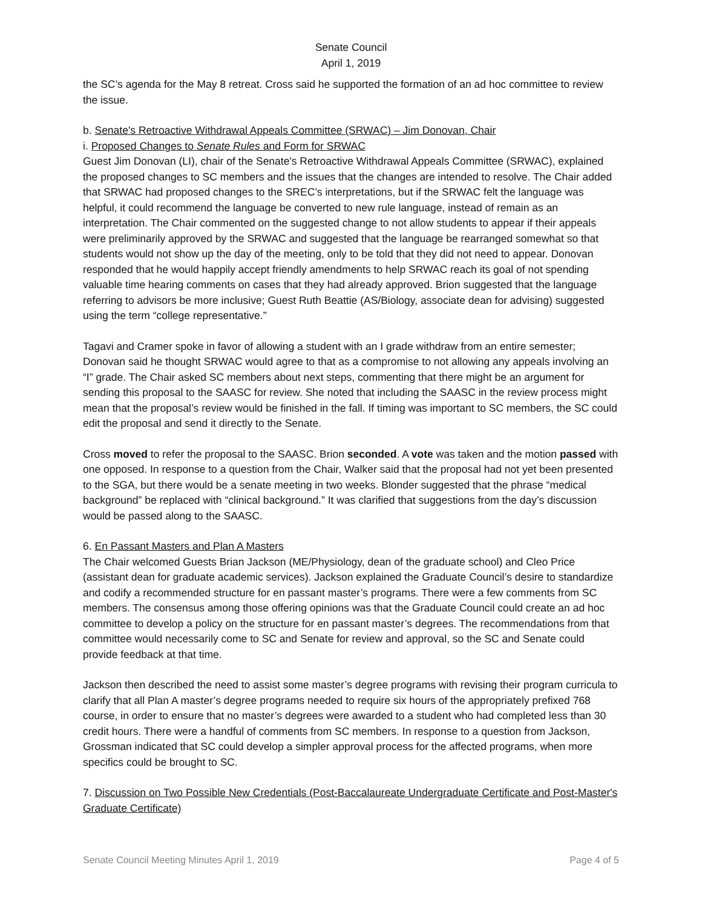Senate Council
April 1, 2019
the SC’s agenda for the May 8 retreat. Cross said he supported the formation of an ad hoc committee to review the issue.
b. Senate's Retroactive Withdrawal Appeals Committee (SRWAC) – Jim Donovan, Chair
i. Proposed Changes to Senate Rules and Form for SRWAC
Guest Jim Donovan (LI), chair of the Senate's Retroactive Withdrawal Appeals Committee (SRWAC), explained the proposed changes to SC members and the issues that the changes are intended to resolve. The Chair added that SRWAC had proposed changes to the SREC’s interpretations, but if the SRWAC felt the language was helpful, it could recommend the language be converted to new rule language, instead of remain as an interpretation. The Chair commented on the suggested change to not allow students to appear if their appeals were preliminarily approved by the SRWAC and suggested that the language be rearranged somewhat so that students would not show up the day of the meeting, only to be told that they did not need to appear. Donovan responded that he would happily accept friendly amendments to help SRWAC reach its goal of not spending valuable time hearing comments on cases that they had already approved. Brion suggested that the language referring to advisors be more inclusive; Guest Ruth Beattie (AS/Biology, associate dean for advising) suggested using the term “college representative.”
Tagavi and Cramer spoke in favor of allowing a student with an I grade withdraw from an entire semester; Donovan said he thought SRWAC would agree to that as a compromise to not allowing any appeals involving an “I” grade. The Chair asked SC members about next steps, commenting that there might be an argument for sending this proposal to the SAASC for review. She noted that including the SAASC in the review process might mean that the proposal’s review would be finished in the fall. If timing was important to SC members, the SC could edit the proposal and send it directly to the Senate.
Cross moved to refer the proposal to the SAASC. Brion seconded. A vote was taken and the motion passed with one opposed. In response to a question from the Chair, Walker said that the proposal had not yet been presented to the SGA, but there would be a senate meeting in two weeks. Blonder suggested that the phrase “medical background” be replaced with “clinical background.” It was clarified that suggestions from the day’s discussion would be passed along to the SAASC.
6. En Passant Masters and Plan A Masters
The Chair welcomed Guests Brian Jackson (ME/Physiology, dean of the graduate school) and Cleo Price (assistant dean for graduate academic services). Jackson explained the Graduate Council’s desire to standardize and codify a recommended structure for en passant master’s programs. There were a few comments from SC members. The consensus among those offering opinions was that the Graduate Council could create an ad hoc committee to develop a policy on the structure for en passant master’s degrees. The recommendations from that committee would necessarily come to SC and Senate for review and approval, so the SC and Senate could provide feedback at that time.
Jackson then described the need to assist some master’s degree programs with revising their program curricula to clarify that all Plan A master’s degree programs needed to require six hours of the appropriately prefixed 768 course, in order to ensure that no master’s degrees were awarded to a student who had completed less than 30 credit hours. There were a handful of comments from SC members. In response to a question from Jackson, Grossman indicated that SC could develop a simpler approval process for the affected programs, when more specifics could be brought to SC.
7. Discussion on Two Possible New Credentials (Post-Baccalaureate Undergraduate Certificate and Post-Master's Graduate Certificate)
Senate Council Meeting Minutes April 1, 2019 Page 4 of 5